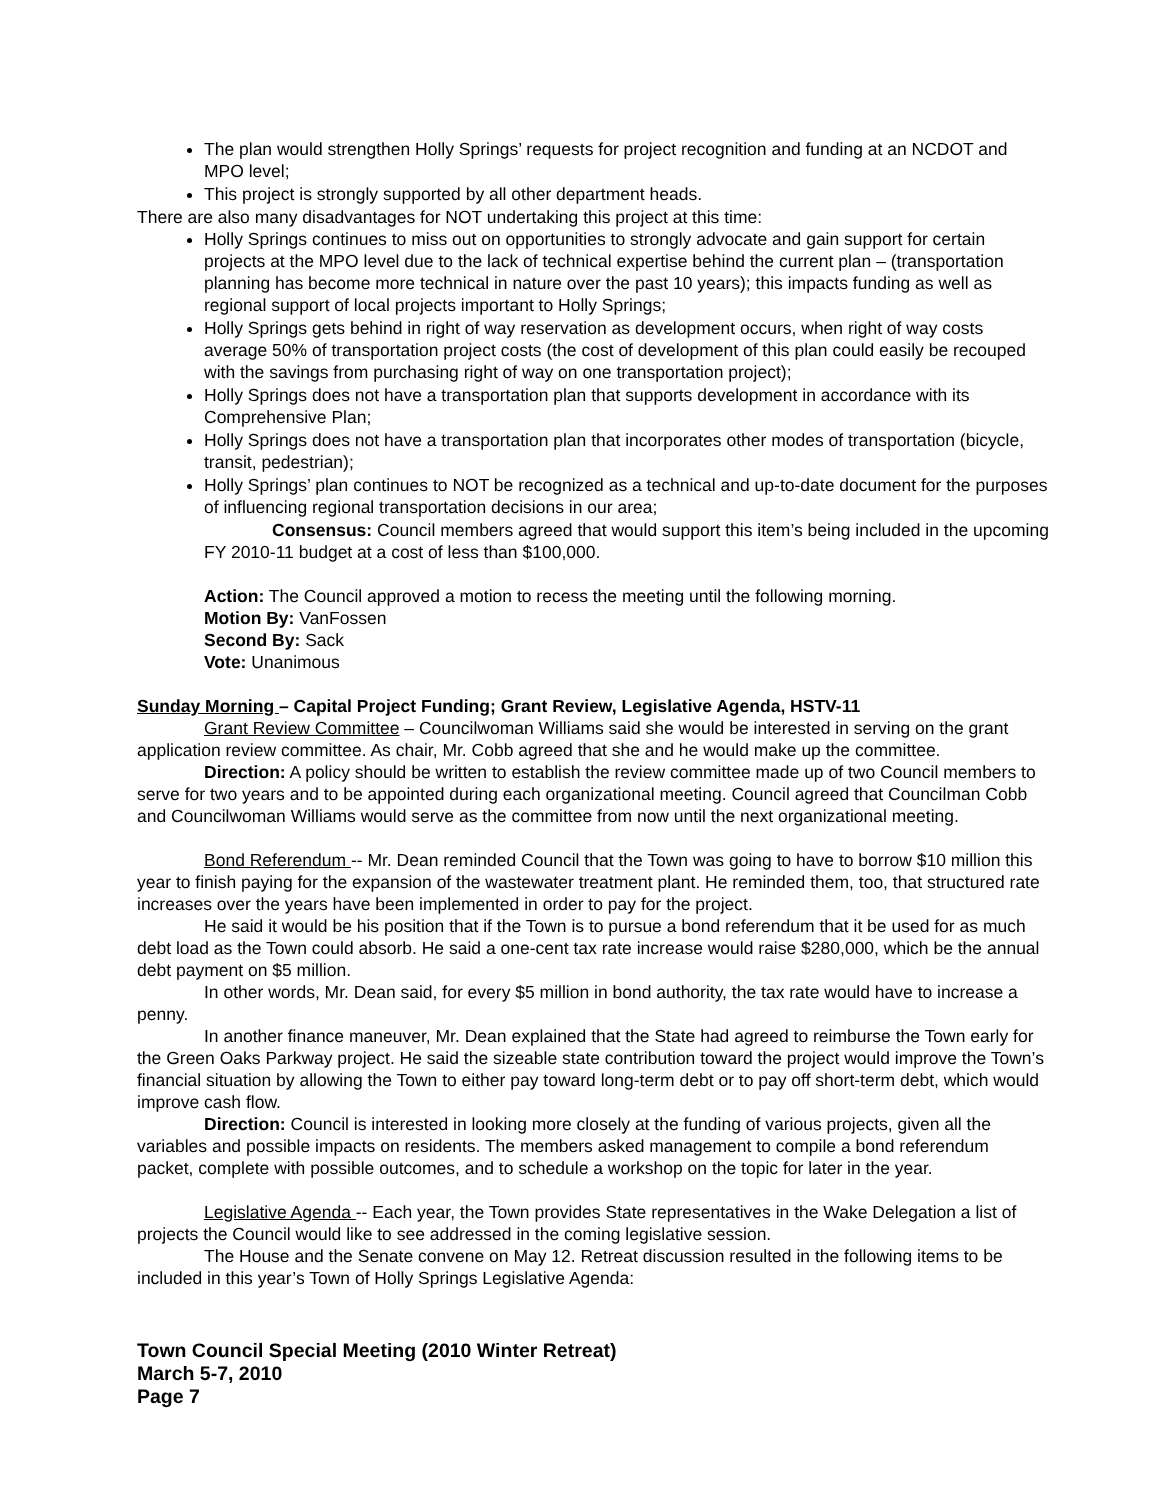The plan would strengthen Holly Springs’ requests for project recognition and funding at an NCDOT and MPO level;
This project is strongly supported by all other department heads.
There are also many disadvantages for NOT undertaking this project at this time:
Holly Springs continues to miss out on opportunities to strongly advocate and gain support for certain projects at the MPO level due to the lack of technical expertise behind the current plan – (transportation planning has become more technical in nature over the past 10 years); this impacts funding as well as regional support of local projects important to Holly Springs;
Holly Springs gets behind in right of way reservation as development occurs, when right of way costs average 50% of transportation project costs (the cost of development of this plan could easily be recouped with the savings from purchasing right of way on one transportation project);
Holly Springs does not have a transportation plan that supports development in accordance with its Comprehensive Plan;
Holly Springs does not have a transportation plan that incorporates other modes of transportation (bicycle, transit, pedestrian);
Holly Springs’ plan continues to NOT be recognized as a technical and up-to-date document for the purposes of influencing regional transportation decisions in our area;
Consensus: Council members agreed that would support this item’s being included in the upcoming FY 2010-11 budget at a cost of less than $100,000.
Action: The Council approved a motion to recess the meeting until the following morning.
Motion By: VanFossen
Second By: Sack
Vote: Unanimous
Sunday Morning – Capital Project Funding; Grant Review, Legislative Agenda, HSTV-11
Grant Review Committee – Councilwoman Williams said she would be interested in serving on the grant application review committee. As chair, Mr. Cobb agreed that she and he would make up the committee.
Direction: A policy should be written to establish the review committee made up of two Council members to serve for two years and to be appointed during each organizational meeting. Council agreed that Councilman Cobb and Councilwoman Williams would serve as the committee from now until the next organizational meeting.
Bond Referendum -- Mr. Dean reminded Council that the Town was going to have to borrow $10 million this year to finish paying for the expansion of the wastewater treatment plant. He reminded them, too, that structured rate increases over the years have been implemented in order to pay for the project.
He said it would be his position that if the Town is to pursue a bond referendum that it be used for as much debt load as the Town could absorb. He said a one-cent tax rate increase would raise $280,000, which be the annual debt payment on $5 million.
In other words, Mr. Dean said, for every $5 million in bond authority, the tax rate would have to increase a penny.
In another finance maneuver, Mr. Dean explained that the State had agreed to reimburse the Town early for the Green Oaks Parkway project. He said the sizeable state contribution toward the project would improve the Town’s financial situation by allowing the Town to either pay toward long-term debt or to pay off short-term debt, which would improve cash flow.
Direction: Council is interested in looking more closely at the funding of various projects, given all the variables and possible impacts on residents. The members asked management to compile a bond referendum packet, complete with possible outcomes, and to schedule a workshop on the topic for later in the year.
Legislative Agenda -- Each year, the Town provides State representatives in the Wake Delegation a list of projects the Council would like to see addressed in the coming legislative session.
The House and the Senate convene on May 12. Retreat discussion resulted in the following items to be included in this year’s Town of Holly Springs Legislative Agenda:
Town Council Special Meeting (2010 Winter Retreat)
March 5-7, 2010
Page 7